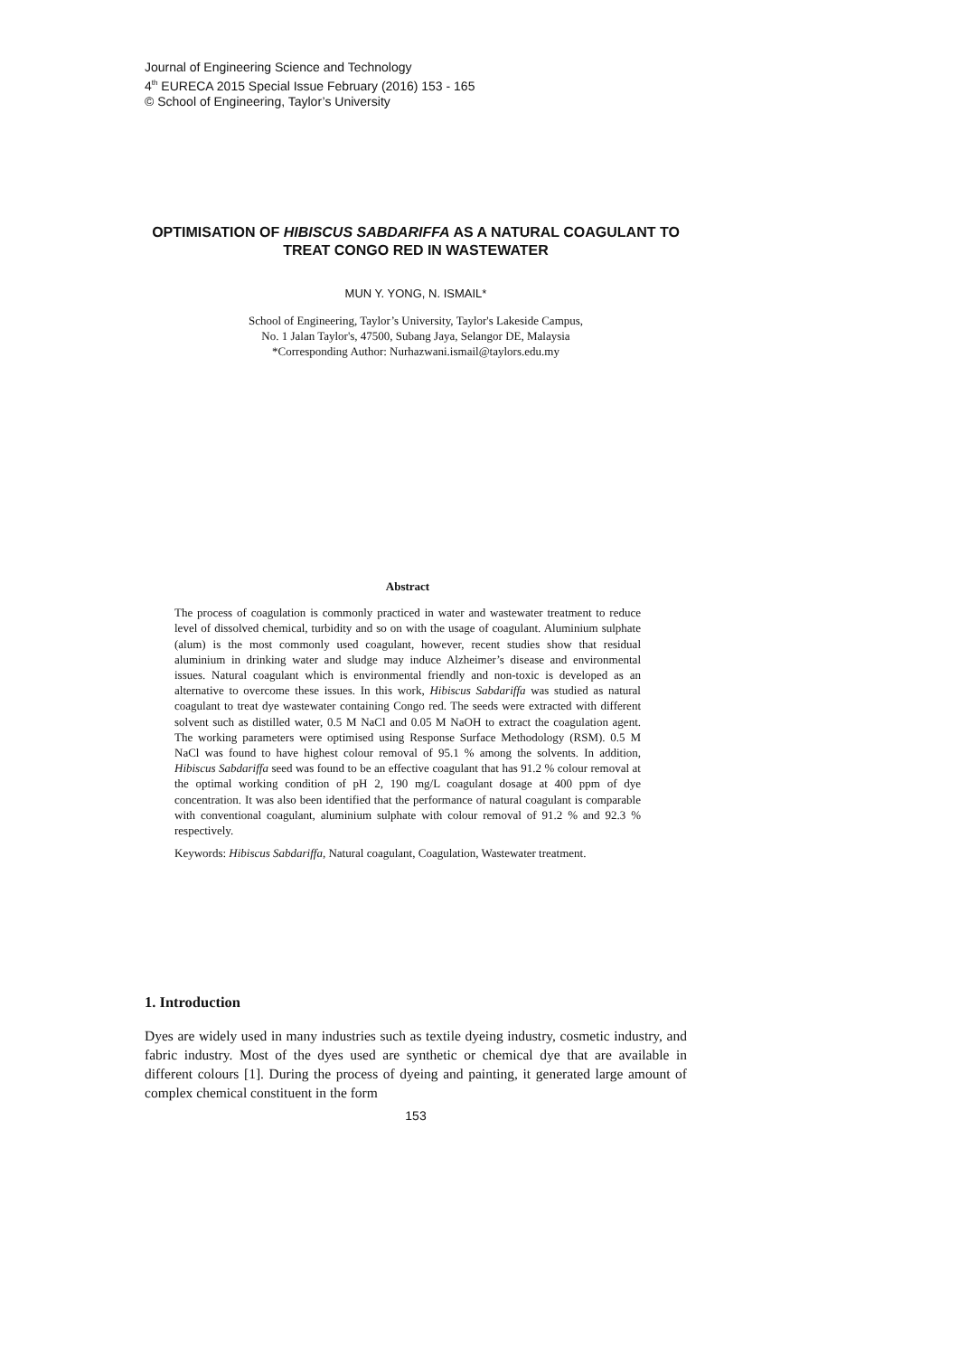Journal of Engineering Science and Technology
4<sup>th</sup> EURECA 2015 Special Issue February (2016) 153 - 165
© School of Engineering, Taylor’s University
OPTIMISATION OF HIBISCUS SABDARIFFA AS A NATURAL COAGULANT TO TREAT CONGO RED IN WASTEWATER
MUN Y. YONG, N. ISMAIL*
School of Engineering, Taylor’s University, Taylor's Lakeside Campus,
No. 1 Jalan Taylor's, 47500, Subang Jaya, Selangor DE, Malaysia
*Corresponding Author: Nurhazwani.ismail@taylors.edu.my
Abstract
The process of coagulation is commonly practiced in water and wastewater treatment to reduce level of dissolved chemical, turbidity and so on with the usage of coagulant. Aluminium sulphate (alum) is the most commonly used coagulant, however, recent studies show that residual aluminium in drinking water and sludge may induce Alzheimer’s disease and environmental issues. Natural coagulant which is environmental friendly and non-toxic is developed as an alternative to overcome these issues. In this work, Hibiscus Sabdariffa was studied as natural coagulant to treat dye wastewater containing Congo red. The seeds were extracted with different solvent such as distilled water, 0.5 M NaCl and 0.05 M NaOH to extract the coagulation agent. The working parameters were optimised using Response Surface Methodology (RSM). 0.5 M NaCl was found to have highest colour removal of 95.1 % among the solvents. In addition, Hibiscus Sabdariffa seed was found to be an effective coagulant that has 91.2 % colour removal at the optimal working condition of pH 2, 190 mg/L coagulant dosage at 400 ppm of dye concentration. It was also been identified that the performance of natural coagulant is comparable with conventional coagulant, aluminium sulphate with colour removal of 91.2 % and 92.3 % respectively.
Keywords: Hibiscus Sabdariffa, Natural coagulant, Coagulation, Wastewater treatment.
1. Introduction
Dyes are widely used in many industries such as textile dyeing industry, cosmetic industry, and fabric industry. Most of the dyes used are synthetic or chemical dye that are available in different colours [1]. During the process of dyeing and painting, it generated large amount of complex chemical constituent in the form
153